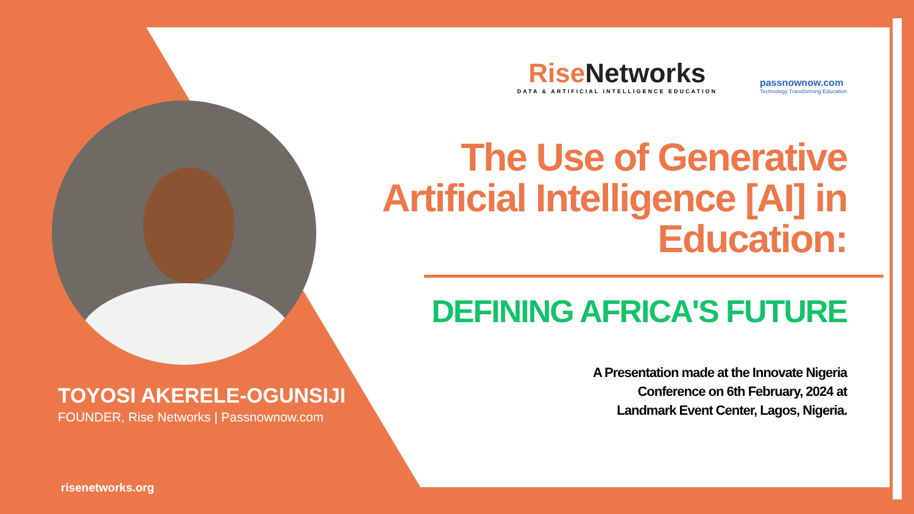TOYOSI AKERELE-OGUNSIJI
FOUNDER, Rise Networks | Passnownow.com
risenetworks.org
Rise Networks
DATA & ARTIFICIAL INTELLIGENCE EDUCATION
passnownow.com
Technology Transforming Education
The Use of Generative Artificial Intelligence [AI] in Education:
DEFINING AFRICA'S FUTURE
A Presentation made at the Innovate Nigeria Conference on 6th February, 2024 at Landmark Event Center, Lagos, Nigeria.